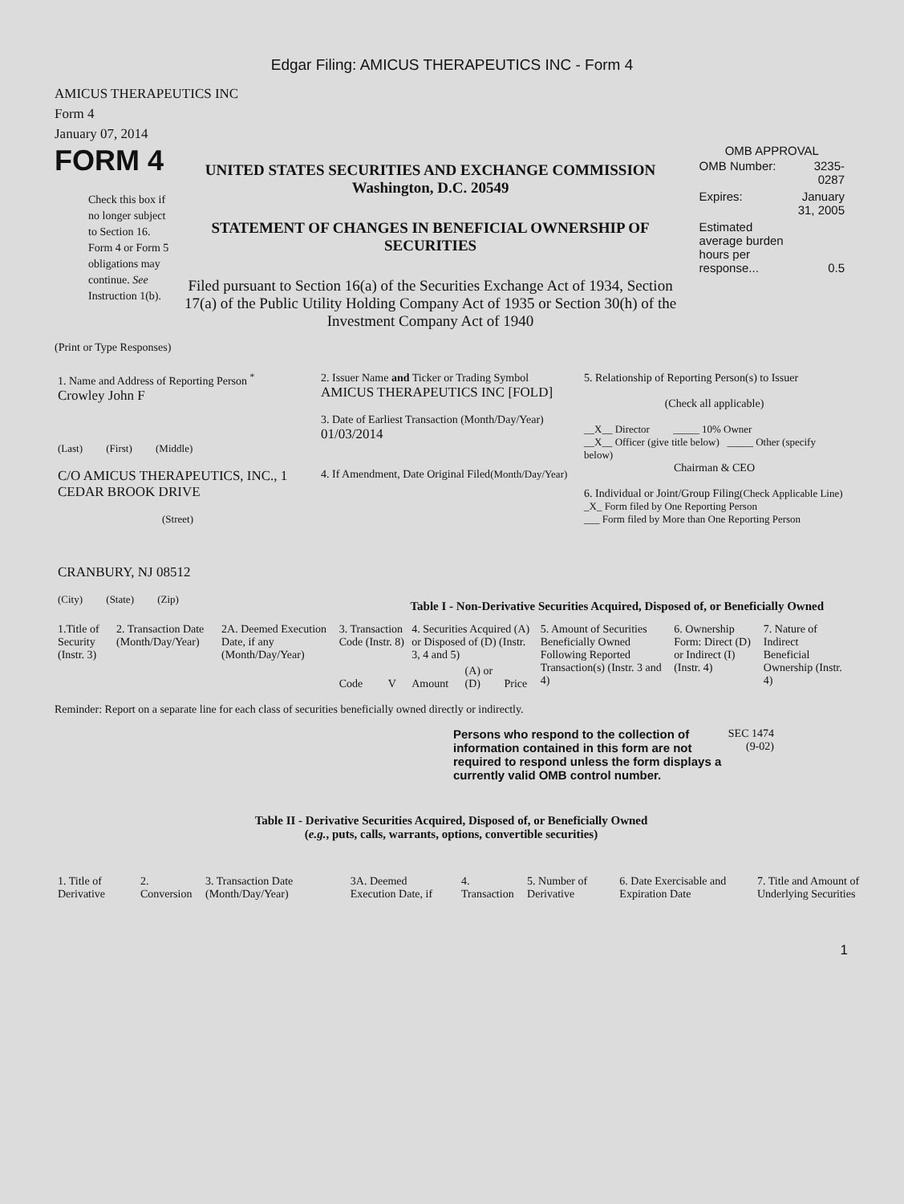Edgar Filing: AMICUS THERAPEUTICS INC - Form 4
AMICUS THERAPEUTICS INC
Form 4
January 07, 2014
FORM 4
Check this box if no longer subject to Section 16. Form 4 or Form 5 obligations may continue. See Instruction 1(b).
UNITED STATES SECURITIES AND EXCHANGE COMMISSION
Washington, D.C. 20549
STATEMENT OF CHANGES IN BENEFICIAL OWNERSHIP OF SECURITIES
Filed pursuant to Section 16(a) of the Securities Exchange Act of 1934, Section 17(a) of the Public Utility Holding Company Act of 1935 or Section 30(h) of the Investment Company Act of 1940
OMB APPROVAL
| OMB Number: | 3235-0287 |
| Expires: | January 31, 2005 |
| Estimated average burden hours per response... | 0.5 |
(Print or Type Responses)
| 1. Name and Address of Reporting Person <sup>*</sup> Crowley John F (Last) (First) (Middle) C/O AMICUS THERAPEUTICS, INC., 1 CEDAR BROOK DRIVE (Street) CRANBURY, NJ 08512 (City) (State) (Zip) | 2. Issuer Name and Ticker or Trading Symbol AMICUS THERAPEUTICS INC [FOLD] 3. Date of Earliest Transaction (Month/Day/Year) 01/03/2014 4. If Amendment, Date Original Filed (Month/Day/Year) | 5. Relationship of Reporting Person(s) to Issuer (Check all applicable) __X__ Director _____ 10% Owner __X__ Officer (give title below) _____ Other (specify below) Chairman & CEO 6. Individual or Joint/Group Filing (Check Applicable Line) _X_ Form filed by One Reporting Person ___ Form filed by More than One Reporting Person |
Table I - Non-Derivative Securities Acquired, Disposed of, or Beneficially Owned
| 1.Title of Security (Instr. 3) | 2. Transaction Date (Month/Day/Year) | 2A. Deemed Execution Date, if any (Month/Day/Year) | 3. Transaction Code (Instr. 8) | | 4. Securities Acquired (A) or Disposed of (D) (Instr. 3, 4 and 5) | | | 5. Amount of Securities Beneficially Owned Following Reported Transaction(s) (Instr. 3 and 4) | 6. Ownership Form: Direct (D) or Indirect (I) (Instr. 4) | 7. Nature of Indirect Beneficial Ownership (Instr. 4) |
| --- | --- | --- | --- | --- | --- | --- | --- | --- | --- | --- |
| | | | Code | V | Amount | (A) or (D) | Price | | | |
Reminder: Report on a separate line for each class of securities beneficially owned directly or indirectly.
Persons who respond to the collection of information contained in this form are not required to respond unless the form displays a currently valid OMB control number.
SEC 1474 (9-02)
Table II - Derivative Securities Acquired, Disposed of, or Beneficially Owned
(e.g., puts, calls, warrants, options, convertible securities)
| 1. Title of Derivative | 2. Conversion | 3. Transaction Date (Month/Day/Year) | 3A. Deemed Execution Date, if | 4. Transaction | 5. Number of Derivative | 6. Date Exercisable and Expiration Date | 7. Title and Amount of Underlying Securities |
| --- | --- | --- | --- | --- | --- | --- | --- |
1